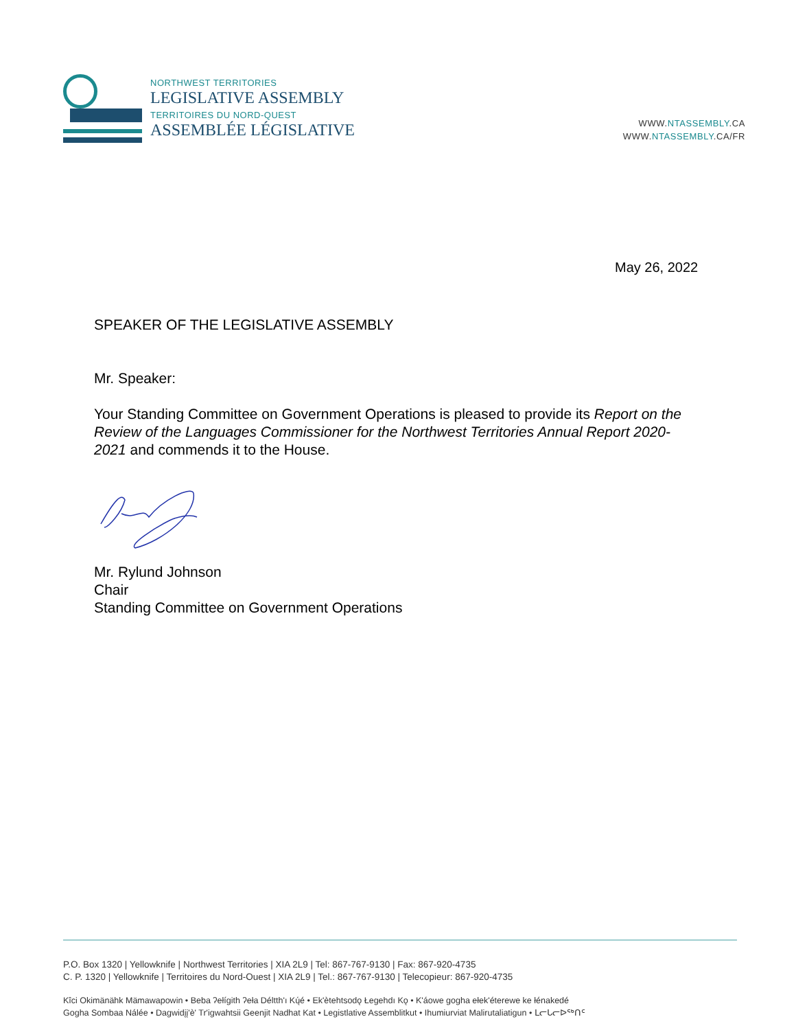NORTHWEST TERRITORIES
LEGISLATIVE ASSEMBLY
TERRITOIRES DU NORD-QUEST
ASSEMBLÉE LÉGISLATIVE
WWW.NTASSEMBLY.CA
WWW.NTASSEMBLY.CA/FR
May 26, 2022
SPEAKER OF THE LEGISLATIVE ASSEMBLY
Mr. Speaker:
Your Standing Committee on Government Operations is pleased to provide its Report on the Review of the Languages Commissioner for the Northwest Territories Annual Report 2020-2021 and commends it to the House.
Mr. Rylund Johnson
Chair
Standing Committee on Government Operations
P.O. Box 1320 | Yellowknife | Northwest Territories | XIA 2L9 | Tel: 867-767-9130 | Fax: 867-920-4735
C. P. 1320 | Yellowknife | Territoires du Nord-Ouest | XIA 2L9 | Tel.: 867-767-9130 | Telecopieur: 867-920-4735
Kîci Okimänähk Mämawapowin • Beba ʔełígith ʔeła Déltth'ı Kų́é • Ek'ètehtsodǫ Łegehdı Kǫ • K'áowe gogha ełek'éterewe ke łénakedé
Gogha Sombaa Nálée • Dagwidįį'è' Tr'igwahtsii Geenjit Nadhat Kat • Legistlative Assemblitkut • Ihumiurviat Malirutaliatigun • ᒪᓕᒐᓕᐅᖅᑎᑦ